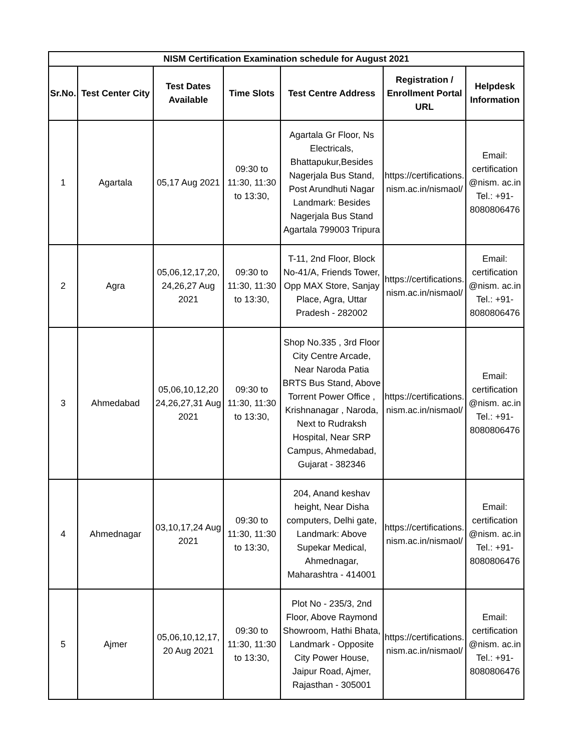| NISM Certification Examination schedule for August 2021 | | | | | | |
| --- | --- | --- | --- | --- | --- | --- |
| Sr.No. | Test Center City | Test Dates Available | Time Slots | Test Centre Address | Registration / Enrollment Portal URL | Helpdesk Information |
| 1 | Agartala | 05,17 Aug 2021 | 09:30 to 11:30, 11:30 to 13:30, | Agartala Gr Floor, Ns Electricals, Bhattapukur,Besides Nagerjala Bus Stand, Post Arundhuti Nagar Landmark: Besides Nagerjala Bus Stand Agartala 799003 Tripura | https://certifications. nism.ac.in/nismaol/ | Email: certification @nism. ac.in Tel.: +91-8080806476 |
| 2 | Agra | 05,06,12,17,20, 24,26,27 Aug 2021 | 09:30 to 11:30, 11:30 to 13:30, | T-11, 2nd Floor, Block No-41/A, Friends Tower, Opp MAX Store, Sanjay Place, Agra, Uttar Pradesh - 282002 | https://certifications. nism.ac.in/nismaol/ | Email: certification @nism. ac.in Tel.: +91-8080806476 |
| 3 | Ahmedabad | 05,06,10,12,20 24,26,27,31 Aug 2021 | 09:30 to 11:30, 11:30 to 13:30, | Shop No.335 , 3rd Floor City Centre Arcade, Near Naroda Patia BRTS Bus Stand, Above Torrent Power Office , Krishnanagar , Naroda, Next to Rudraksh Hospital, Near SRP Campus, Ahmedabad, Gujarat - 382346 | https://certifications. nism.ac.in/nismaol/ | Email: certification @nism. ac.in Tel.: +91-8080806476 |
| 4 | Ahmednagar | 03,10,17,24 Aug 2021 | 09:30 to 11:30, 11:30 to 13:30, | 204, Anand keshav height, Near Disha computers, Delhi gate, Landmark: Above Supekar Medical, Ahmednagar, Maharashtra - 414001 | https://certifications. nism.ac.in/nismaol/ | Email: certification @nism. ac.in Tel.: +91-8080806476 |
| 5 | Ajmer | 05,06,10,12,17, 20 Aug 2021 | 09:30 to 11:30, 11:30 to 13:30, | Plot No - 235/3, 2nd Floor, Above Raymond Showroom, Hathi Bhata, Landmark - Opposite City Power House, Jaipur Road, Ajmer, Rajasthan - 305001 | https://certifications. nism.ac.in/nismaol/ | Email: certification @nism. ac.in Tel.: +91-8080806476 |